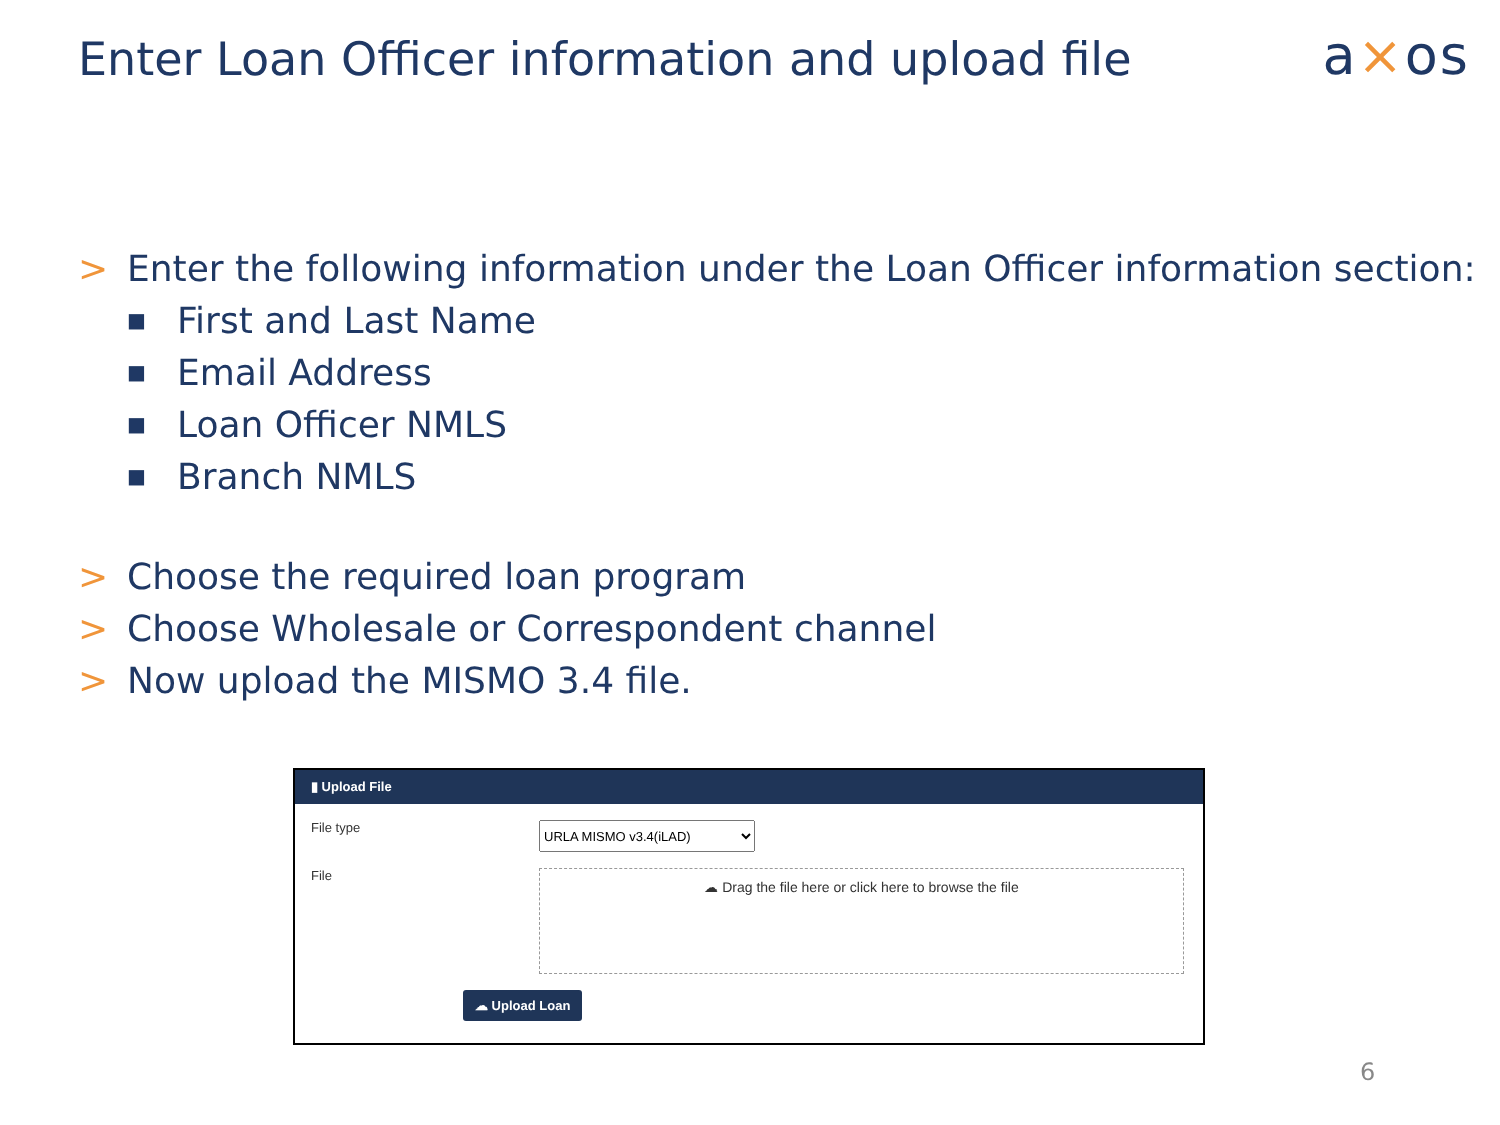Enter Loan Officer information and upload file
a×os
> Enter the following information under the Loan Officer information section:
■ First and Last Name
■ Email Address
■ Loan Officer NMLS
■ Branch NMLS
> Choose the required loan program
> Choose Wholesale or Correspondent channel
> Now upload the MISMO 3.4 file.
▮ Upload File
File type
URLA MISMO v3.4(iLAD)
File
☁ Drag the file here or click here to browse the file
☁ Upload Loan
6